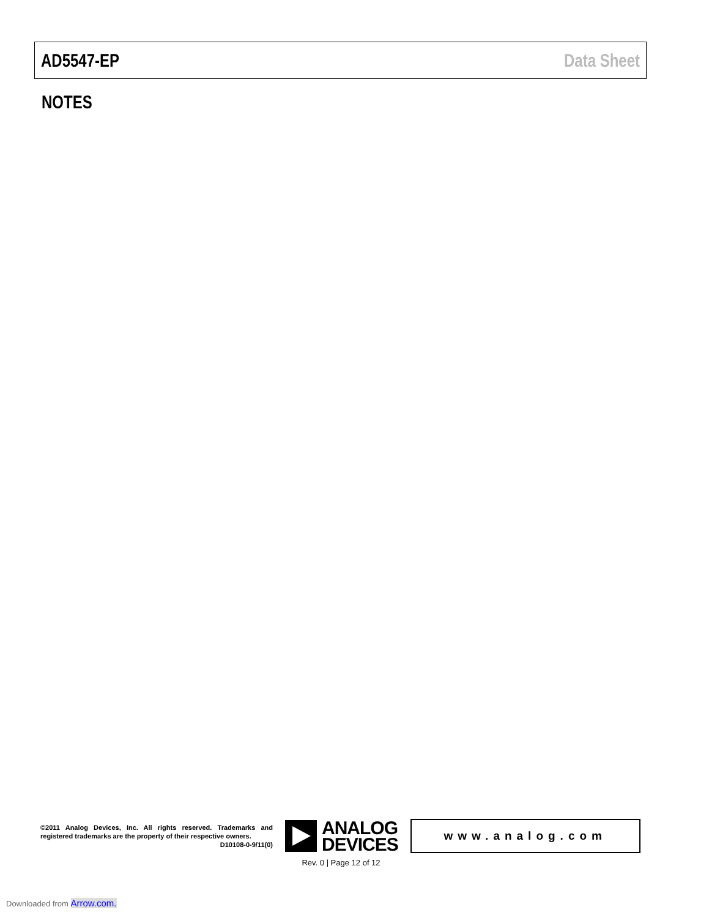AD5547-EP Data Sheet
NOTES
©2011 Analog Devices, Inc. All rights reserved. Trademarks and registered trademarks are the property of their respective owners.
D10108-0-9/11(0)
ANALOG
DEVICES
www.analog.com
Rev. 0 | Page 12 of 12
Downloaded from Arrow.com.